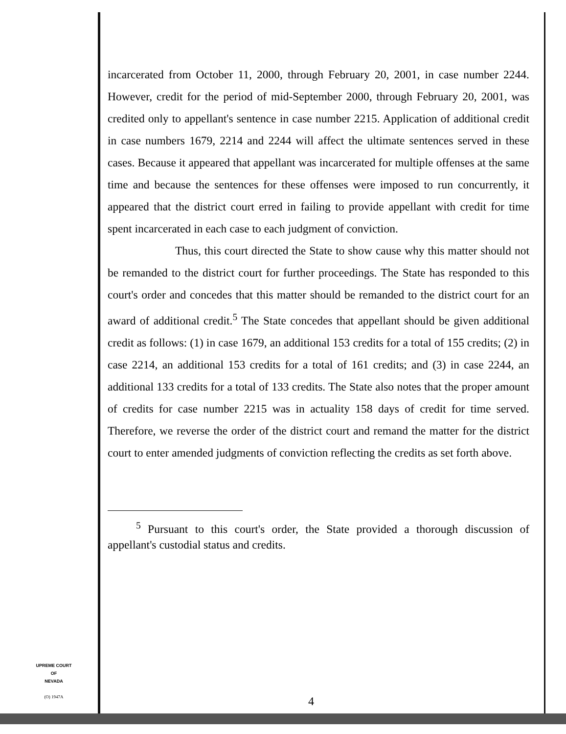incarcerated from October 11, 2000, through February 20, 2001, in case number 2244. However, credit for the period of mid-September 2000, through February 20, 2001, was credited only to appellant's sentence in case number 2215. Application of additional credit in case numbers 1679, 2214 and 2244 will affect the ultimate sentences served in these cases. Because it appeared that appellant was incarcerated for multiple offenses at the same time and because the sentences for these offenses were imposed to run concurrently, it appeared that the district court erred in failing to provide appellant with credit for time spent incarcerated in each case to each judgment of conviction.
Thus, this court directed the State to show cause why this matter should not be remanded to the district court for further proceedings. The State has responded to this court's order and concedes that this matter should be remanded to the district court for an award of additional credit.<sup>5</sup> The State concedes that appellant should be given additional credit as follows: (1) in case 1679, an additional 153 credits for a total of 155 credits; (2) in case 2214, an additional 153 credits for a total of 161 credits; and (3) in case 2244, an additional 133 credits for a total of 133 credits. The State also notes that the proper amount of credits for case number 2215 was in actuality 158 days of credit for time served. Therefore, we reverse the order of the district court and remand the matter for the district court to enter amended judgments of conviction reflecting the credits as set forth above.
<sup>5</sup> Pursuant to this court's order, the State provided a thorough discussion of appellant's custodial status and credits.
UPREME COURT
OF
NEVADA
(O) 1947A
4